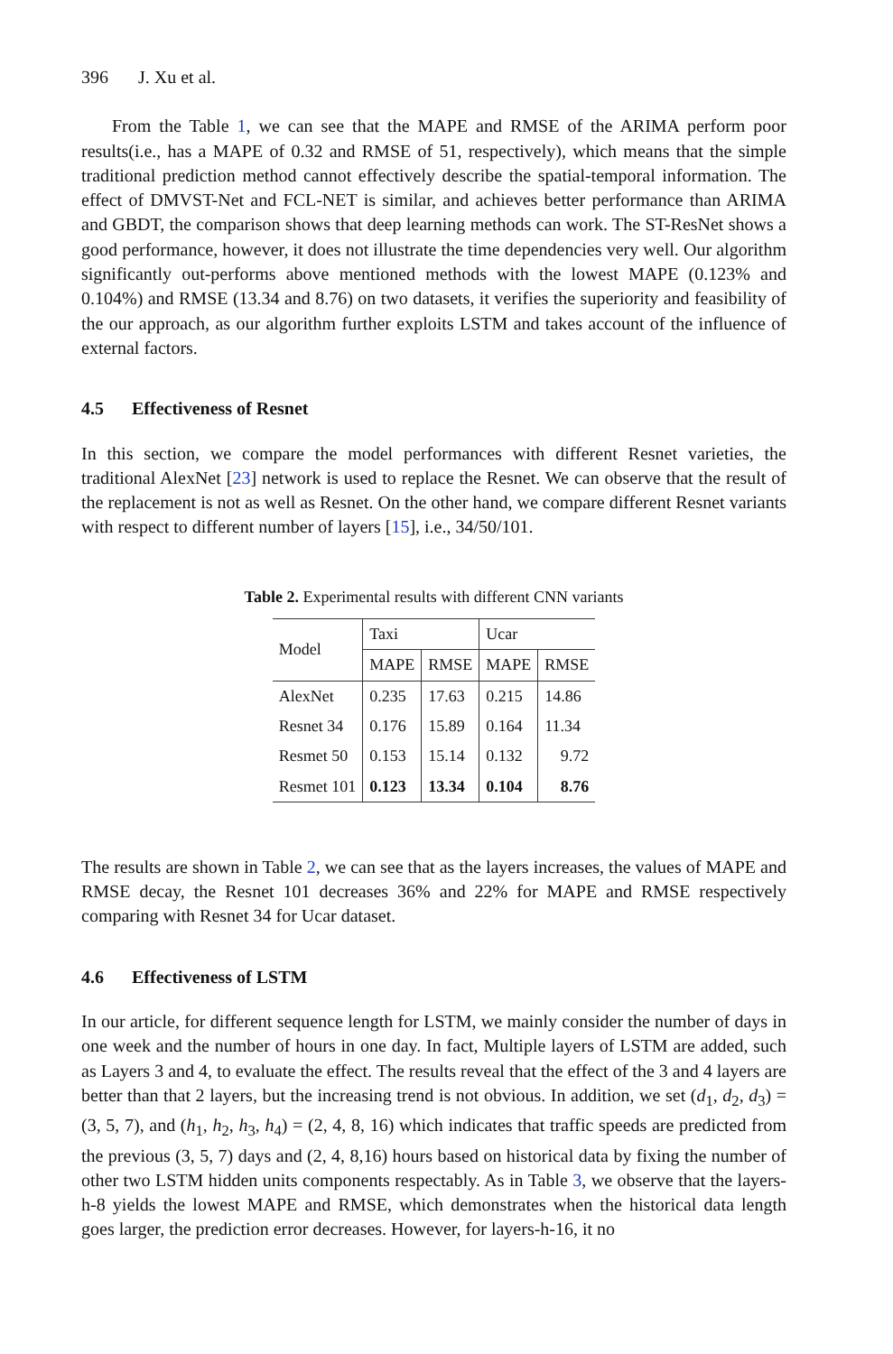396 J. Xu et al.
From the Table 1, we can see that the MAPE and RMSE of the ARIMA perform poor results(i.e., has a MAPE of 0.32 and RMSE of 51, respectively), which means that the simple traditional prediction method cannot effectively describe the spatial-temporal information. The effect of DMVST-Net and FCL-NET is similar, and achieves better performance than ARIMA and GBDT, the comparison shows that deep learning methods can work. The ST-ResNet shows a good performance, however, it does not illustrate the time dependencies very well. Our algorithm significantly out-performs above mentioned methods with the lowest MAPE (0.123% and 0.104%) and RMSE (13.34 and 8.76) on two datasets, it verifies the superiority and feasibility of the our approach, as our algorithm further exploits LSTM and takes account of the influence of external factors.
4.5 Effectiveness of Resnet
In this section, we compare the model performances with different Resnet varieties, the traditional AlexNet [23] network is used to replace the Resnet. We can observe that the result of the replacement is not as well as Resnet. On the other hand, we compare different Resnet variants with respect to different number of layers [15], i.e., 34/50/101.
Table 2. Experimental results with different CNN variants
| Model | Taxi | | Ucar | |
| --- | --- | --- | --- | --- |
| | MAPE | RMSE | MAPE | RMSE |
| AlexNet | 0.235 | 17.63 | 0.215 | 14.86 |
| Resnet 34 | 0.176 | 15.89 | 0.164 | 11.34 |
| Resmet 50 | 0.153 | 15.14 | 0.132 | 9.72 |
| Resmet 101 | 0.123 | 13.34 | 0.104 | 8.76 |
The results are shown in Table 2, we can see that as the layers increases, the values of MAPE and RMSE decay, the Resnet 101 decreases 36% and 22% for MAPE and RMSE respectively comparing with Resnet 34 for Ucar dataset.
4.6 Effectiveness of LSTM
In our article, for different sequence length for LSTM, we mainly consider the number of days in one week and the number of hours in one day. In fact, Multiple layers of LSTM are added, such as Layers 3 and 4, to evaluate the effect. The results reveal that the effect of the 3 and 4 layers are better than that 2 layers, but the increasing trend is not obvious. In addition, we set (d<sub>1</sub>, d<sub>2</sub>, d<sub>3</sub>) = (3, 5, 7), and (h<sub>1</sub>, h<sub>2</sub>, h<sub>3</sub>, h<sub>4</sub>) = (2, 4, 8, 16) which indicates that traffic speeds are predicted from the previous (3, 5, 7) days and (2, 4, 8,16) hours based on historical data by fixing the number of other two LSTM hidden units components respectably. As in Table 3, we observe that the layers-h-8 yields the lowest MAPE and RMSE, which demonstrates when the historical data length goes larger, the prediction error decreases. However, for layers-h-16, it no